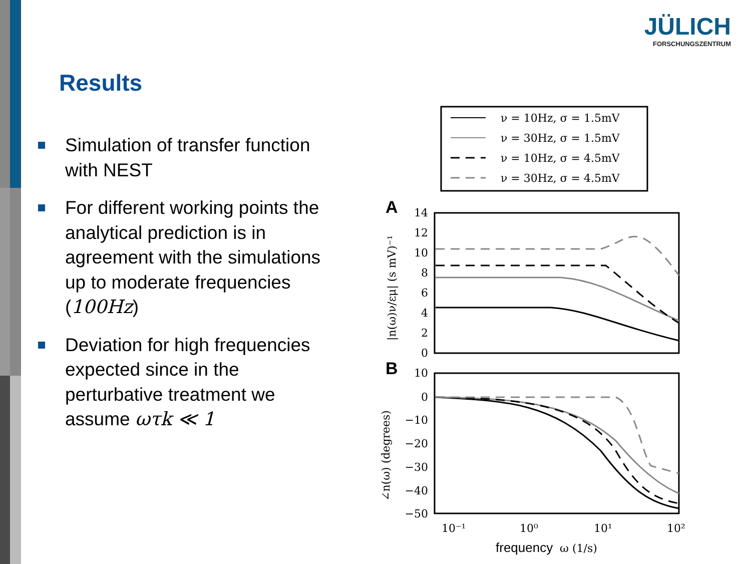JÜLICH
FORSCHUNGSZENTRUM
Results
Simulation of transfer function with NEST
For different working points the analytical prediction is in agreement with the simulations up to moderate frequencies (100Hz)
Deviation for high frequencies expected since in the perturbative treatment we assume ωτk ≪ 1
ν = 10Hz, σ = 1.5mV
ν = 30Hz, σ = 1.5mV
ν = 10Hz, σ = 4.5mV
ν = 30Hz, σ = 4.5mV
A
14
12
10
8
6
4
2
0
|n(ω)ν/εμ| (s mV)⁻¹
B
10
0
−10
−20
−30
−40
−50
∠n(ω) (degrees)
10⁻¹
10⁰
10¹
10²
frequency
ω (1/s)